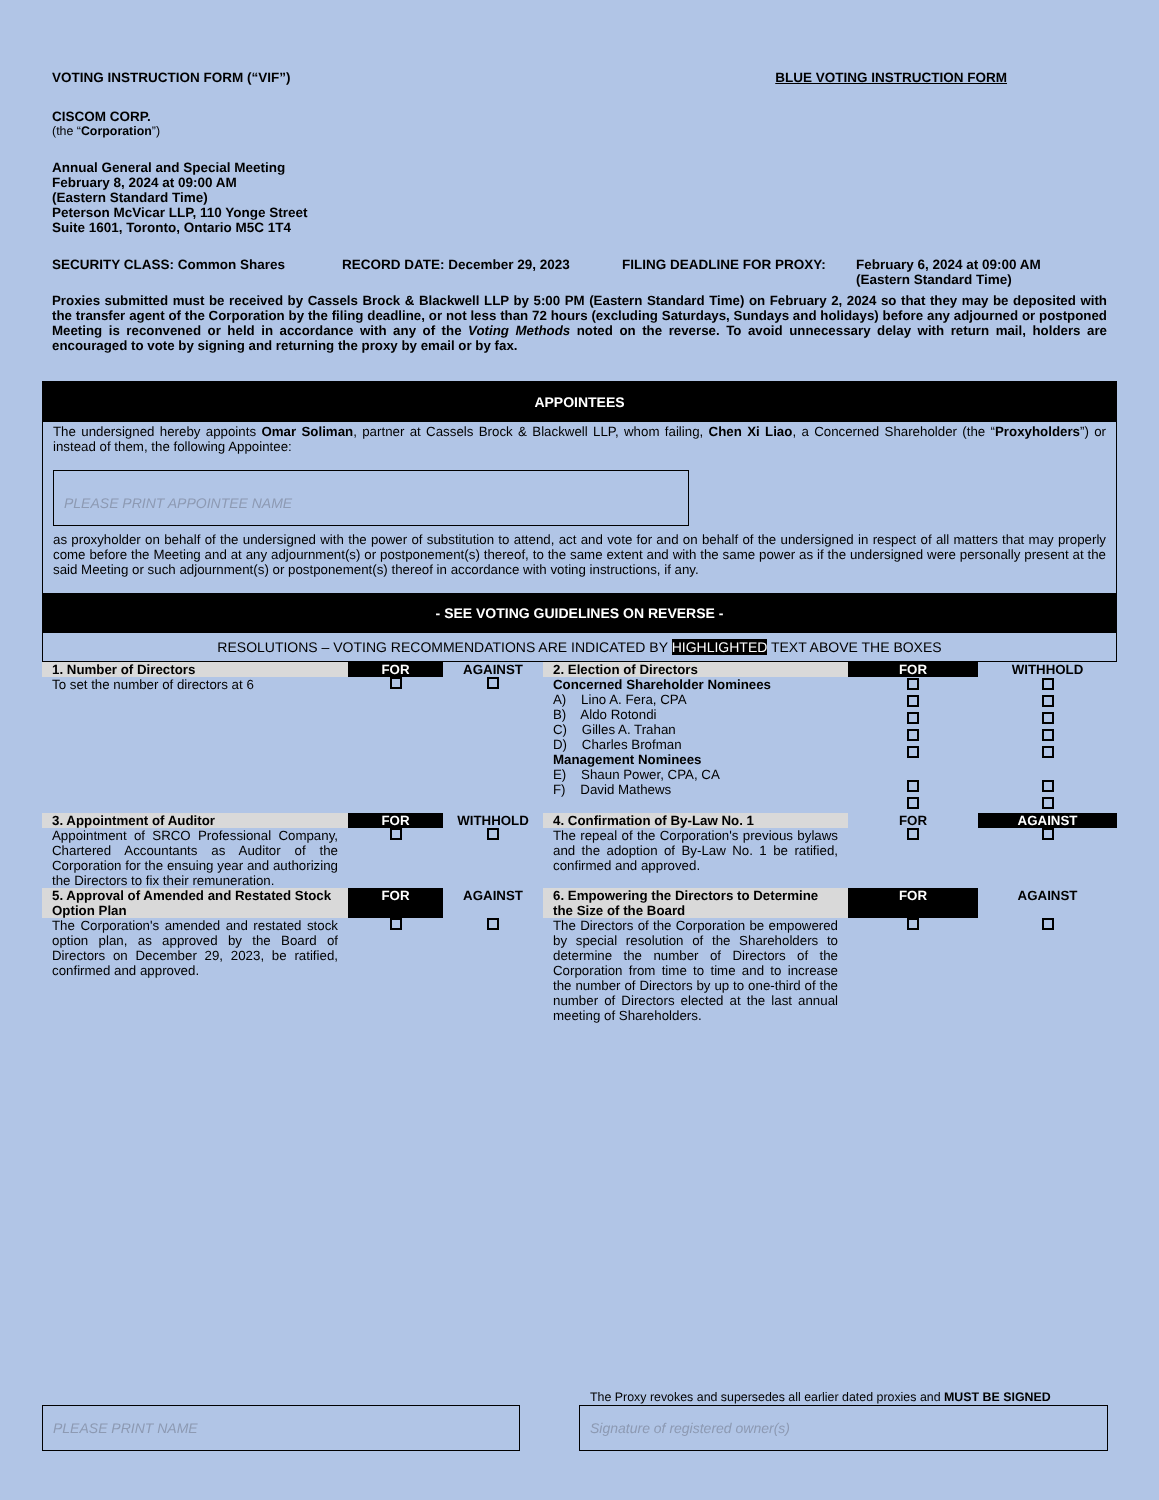VOTING INSTRUCTION FORM (“VIF”) BLUE VOTING INSTRUCTION FORM
CISCOM CORP.
(the “Corporation”)
Annual General and Special Meeting
February 8, 2024 at 09:00 AM
(Eastern Standard Time)
Peterson McVicar LLP, 110 Yonge Street
Suite 1601, Toronto, Ontario M5C 1T4
SECURITY CLASS: Common Shares RECORD DATE: December 29, 2023 FILING DEADLINE FOR PROXY: February 6, 2024 at 09:00 AM
(Eastern Standard Time)
Proxies submitted must be received by Cassels Brock & Blackwell LLP by 5:00 PM (Eastern Standard Time) on February 2, 2024 so that they may be deposited with the transfer agent of the Corporation by the filing deadline, or not less than 72 hours (excluding Saturdays, Sundays and holidays) before any adjourned or postponed Meeting is reconvened or held in accordance with any of the Voting Methods noted on the reverse. To avoid unnecessary delay with return mail, holders are encouraged to vote by signing and returning the proxy by email or by fax.
APPOINTEES
The undersigned hereby appoints Omar Soliman, partner at Cassels Brock & Blackwell LLP, whom failing, Chen Xi Liao, a Concerned Shareholder (the “Proxyholders”) or instead of them, the following Appointee:
PLEASE PRINT APPOINTEE NAME
as proxyholder on behalf of the undersigned with the power of substitution to attend, act and vote for and on behalf of the undersigned in respect of all matters that may properly come before the Meeting and at any adjournment(s) or postponement(s) thereof, to the same extent and with the same power as if the undersigned were personally present at the said Meeting or such adjournment(s) or postponement(s) thereof in accordance with voting instructions, if any.
- SEE VOTING GUIDELINES ON REVERSE -
RESOLUTIONS – VOTING RECOMMENDATIONS ARE INDICATED BY HIGHLIGHTED TEXT ABOVE THE BOXES
| 1. Number of Directors | FOR | AGAINST | 2. Election of Directors | FOR | WITHHOLD |
| --- | --- | --- | --- | --- | --- |
| To set the number of directors at 6 | | | Concerned Shareholder Nominees A) Lino A. Fera, CPA B) Aldo Rotondi C) Gilles A. Trahan D) Charles Brofman Management Nominees E) Shaun Power, CPA, CA F) David Mathews | | |
| 3. Appointment of Auditor | FOR | WITHHOLD | 4. Confirmation of By-Law No. 1 | FOR | AGAINST |
| Appointment of SRCO Professional Company, Chartered Accountants as Auditor of the Corporation for the ensuing year and authorizing the Directors to fix their remuneration. | | | The repeal of the Corporation's previous bylaws and the adoption of By-Law No. 1 be ratified, confirmed and approved. | | |
| 5. Approval of Amended and Restated Stock Option Plan | FOR | AGAINST | 6. Empowering the Directors to Determine the Size of the Board | FOR | AGAINST |
| The Corporation's amended and restated stock option plan, as approved by the Board of Directors on December 29, 2023, be ratified, confirmed and approved. | | | The Directors of the Corporation be empowered by special resolution of the Shareholders to determine the number of Directors of the Corporation from time to time and to increase the number of Directors by up to one-third of the number of Directors elected at the last annual meeting of Shareholders. | | |
The Proxy revokes and supersedes all earlier dated proxies and MUST BE SIGNED
PLEASE PRINT NAME Signature of registered owner(s)